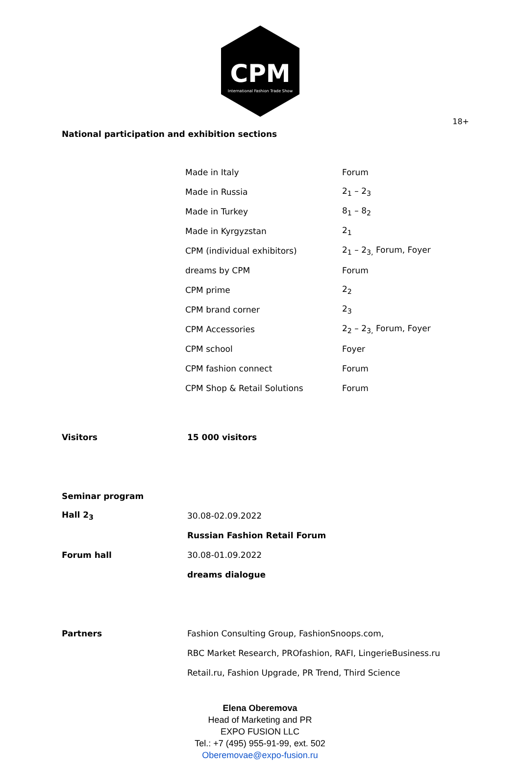CPM
International Fashion Trade Show
18+
National participation and exhibition sections
| Made in Italy | Forum |
| Made in Russia | 2<sub>1</sub> – 2<sub>3</sub> |
| Made in Turkey | 8<sub>1</sub> – 8<sub>2</sub> |
| Made in Kyrgyzstan | 2<sub>1</sub> |
| CPM (individual exhibitors) | 2<sub>1</sub> – 2<sub>3,</sub> Forum, Foyer |
| dreams by CPM | Forum |
| CPM prime | 2<sub>2</sub> |
| CPM brand corner | 2<sub>3</sub> |
| CPM Accessories | 2<sub>2</sub> – 2<sub>3,</sub> Forum, Foyer |
| CPM school | Foyer |
| CPM fashion connect | Forum |
| CPM Shop & Retail Solutions | Forum |
| Visitors | 15 000 visitors |
| Seminar program | |
| Hall 2<sub>3</sub> | 30.08-02.09.2022 |
| | Russian Fashion Retail Forum |
| Forum hall | 30.08-01.09.2022 |
| | dreams dialogue |
| Partners | Fashion Consulting Group, FashionSnoops.com, |
| | RBC Market Research, PROfashion, RAFI, LingerieBusiness.ru |
| | Retail.ru, Fashion Upgrade, PR Trend, Third Science |
Elena Oberemova
Head of Marketing and PR
EXPO FUSION LLC
Tel.: +7 (495) 955-91-99, ext. 502
Oberemovae@expo-fusion.ru